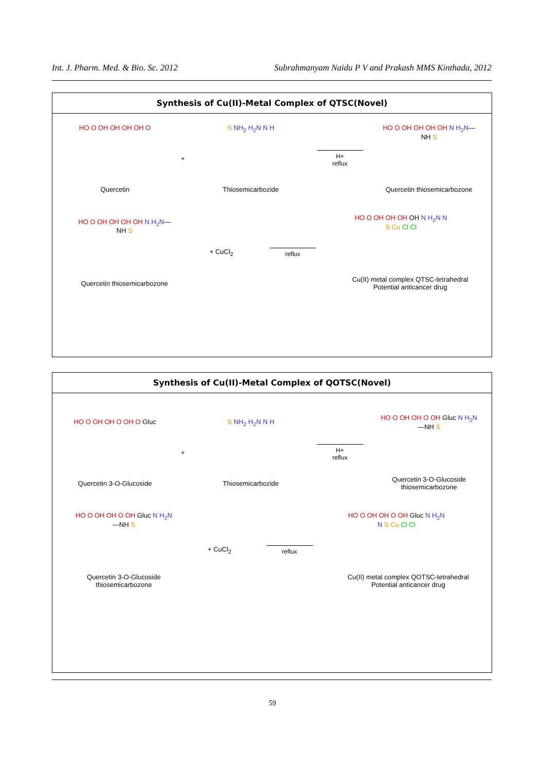Int. J. Pharm. Med. & Bio. Sc. 2012 Subrahmanyam Naidu P V and Prakash MMS Kinthada, 2012
Synthesis of Cu(II)-Metal Complex of QTSC(Novel)
HO O OH OH OH OH O
Quercetin
+
S NH<sub>2</sub> H<sub>2</sub>N N H
Thiosemicarbozide
H+
reflux
HO O OH OH OH OH N H<sub>2</sub>N—NH S
Quercetin thiosemicarbozone
HO O OH OH OH OH N H<sub>2</sub>N—NH S
Quercetin thiosemicarbozone
+ CuCl<sub>2</sub>
reflux
HO O OH OH OH OH N H<sub>2</sub>N N S Cu Cl Cl
Cu(II) metal complex QTSC-tetrahedral
Potential anticancer drug
Synthesis of Cu(II)-Metal Complex of QOTSC(Novel)
HO O OH OH O OH O Gluc
Quercetin 3-O-Glucoside
+
S NH<sub>2</sub> H<sub>2</sub>N N H
Thiosemicarbozide
H+
reflux
HO O OH OH O OH Gluc N H<sub>2</sub>N—NH S
Quercetin 3-O-Glucoside
thiosemicarbozone
HO O OH OH O OH Gluc N H<sub>2</sub>N—NH S
Quercetin 3-O-Glucoside
thiosemicarbozone
+ CuCl<sub>2</sub>
reflux
HO O OH OH O OH Gluc N H<sub>2</sub>N N S Cu Cl Cl
Cu(II) metal complex QOTSC-tetrahedral
Potential anticancer drug
59